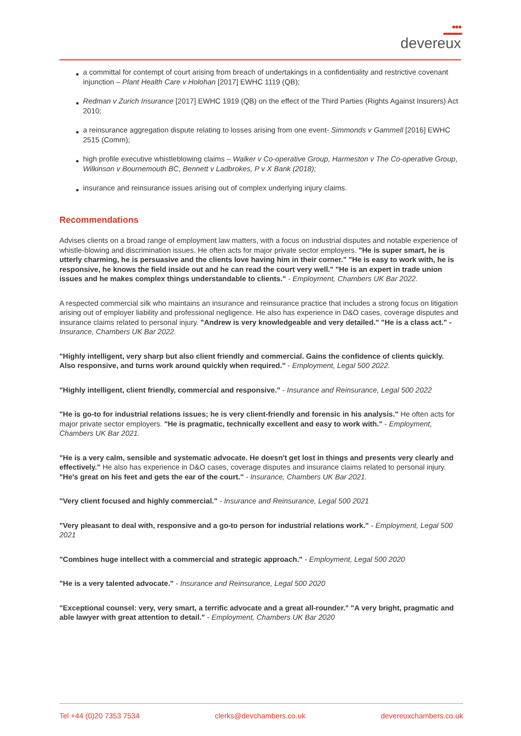●●●
▬▬▬
devereux
a committal for contempt of court arising from breach of undertakings in a confidentiality and restrictive covenant injunction – Plant Health Care v Holohan [2017] EWHC 1119 (QB);
Redman v Zurich Insurance [2017] EWHC 1919 (QB) on the effect of the Third Parties (Rights Against Insurers) Act 2010;
a reinsurance aggregation dispute relating to losses arising from one event- Simmonds v Gammell [2016] EWHC 2515 (Comm);
high profile executive whistleblowing claims – Walker v Co-operative Group, Harmeston v The Co-operative Group, Wilkinson v Bournemouth BC, Bennett v Ladbrokes, P v X Bank (2018);
insurance and reinsurance issues arising out of complex underlying injury claims.
Recommendations
Advises clients on a broad range of employment law matters, with a focus on industrial disputes and notable experience of whistle-blowing and discrimination issues. He often acts for major private sector employers. "He is super smart, he is utterly charming, he is persuasive and the clients love having him in their corner." "He is easy to work with, he is responsive, he knows the field inside out and he can read the court very well." "He is an expert in trade union issues and he makes complex things understandable to clients." - Employment, Chambers UK Bar 2022.
A respected commercial silk who maintains an insurance and reinsurance practice that includes a strong focus on litigation arising out of employer liability and professional negligence. He also has experience in D&O cases, coverage disputes and insurance claims related to personal injury. "Andrew is very knowledgeable and very detailed." "He is a class act." - Insurance, Chambers UK Bar 2022.
"Highly intelligent, very sharp but also client friendly and commercial. Gains the confidence of clients quickly. Also responsive, and turns work around quickly when required." - Employment, Legal 500 2022.
"Highly intelligent, client friendly, commercial and responsive." - Insurance and Reinsurance, Legal 500 2022
"He is go-to for industrial relations issues; he is very client-friendly and forensic in his analysis." He often acts for major private sector employers. "He is pragmatic, technically excellent and easy to work with." - Employment, Chambers UK Bar 2021.
"He is a very calm, sensible and systematic advocate. He doesn't get lost in things and presents very clearly and effectively." He also has experience in D&O cases, coverage disputes and insurance claims related to personal injury. "He's great on his feet and gets the ear of the court." - Insurance, Chambers UK Bar 2021.
"Very client focused and highly commercial." - Insurance and Reinsurance, Legal 500 2021
"Very pleasant to deal with, responsive and a go-to person for industrial relations work." - Employment, Legal 500 2021
"Combines huge intellect with a commercial and strategic approach." - Employment, Legal 500 2020
"He is a very talented advocate." - Insurance and Reinsurance, Legal 500 2020
"Exceptional counsel: very, very smart, a terrific advocate and a great all-rounder." "A very bright, pragmatic and able lawyer with great attention to detail." - Employment, Chambers UK Bar 2020
Tel +44 (0)20 7353 7534 clerks@devchambers.co.uk devereuxchambers.co.uk